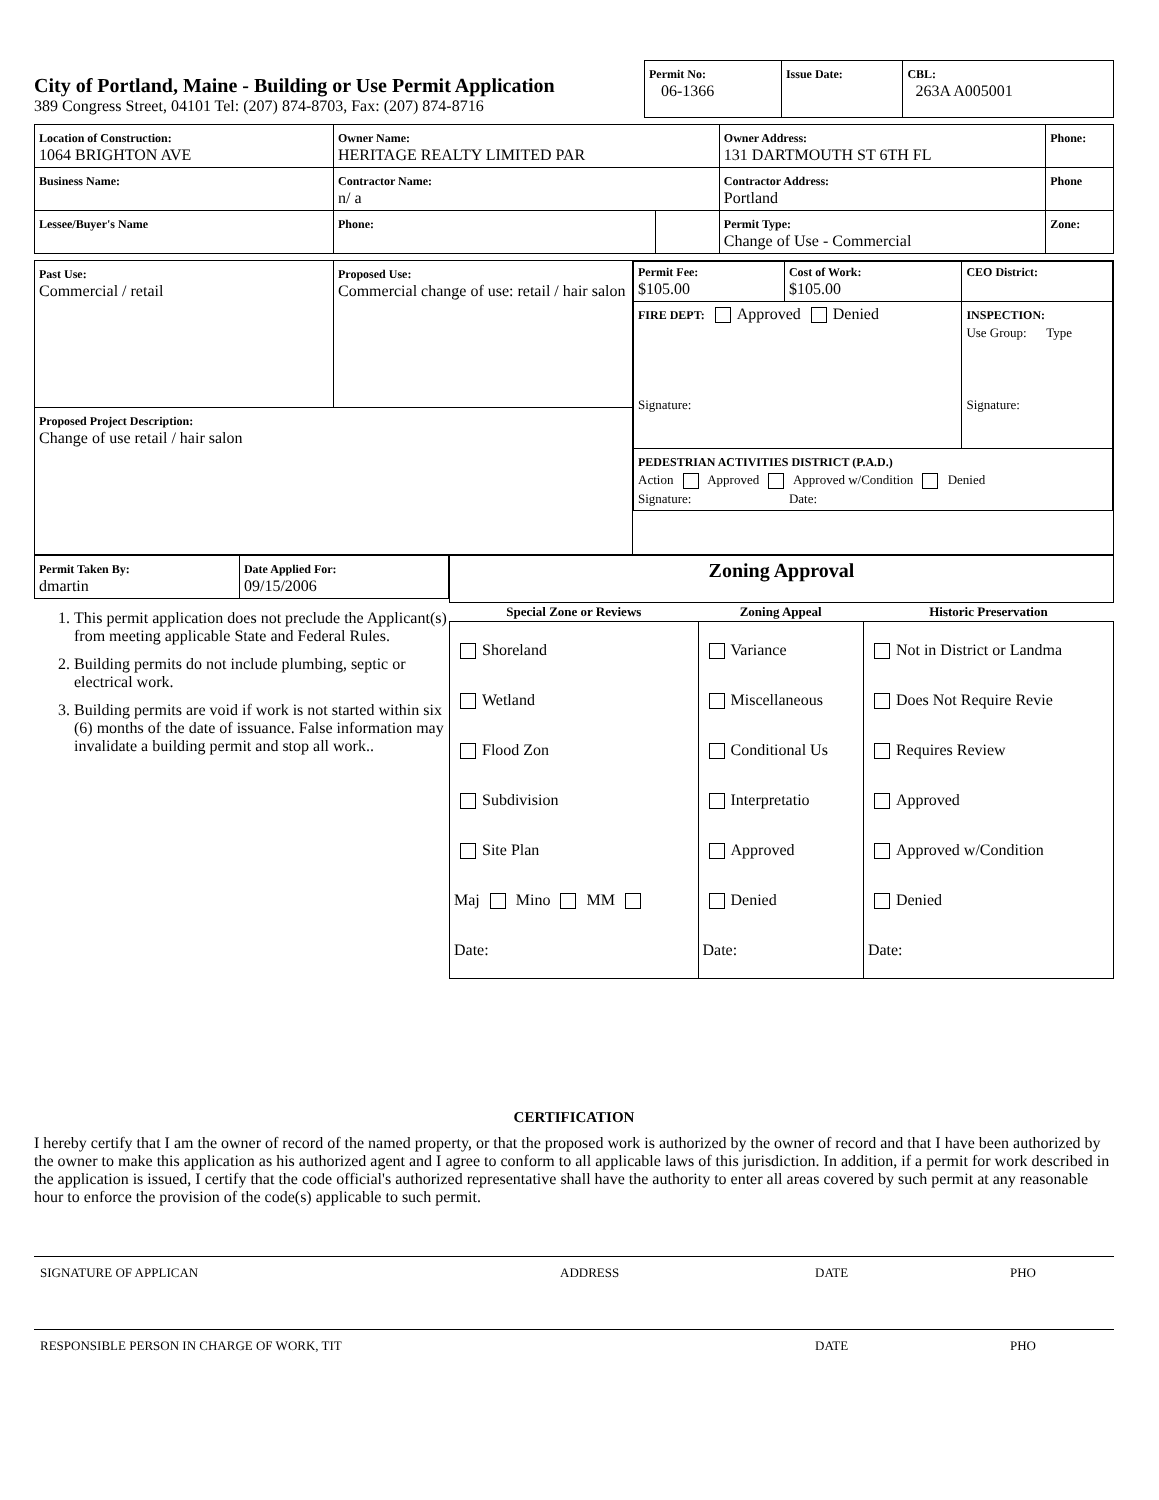City of Portland, Maine - Building or Use Permit Application
389 Congress Street, 04101 Tel: (207) 874-8703, Fax: (207) 874-8716
| Permit No: 06-1366 | Issue Date: | CBL: 263A A005001 |
| Location of Construction: 1064 BRIGHTON AVE | Owner Name: HERITAGE REALTY LIMITED PAR | | Owner Address: 131 DARTMOUTH ST 6TH FL | Phone: |
| Business Name: | Contractor Name: n/ a | | Contractor Address: Portland | Phone |
| Lessee/Buyer's Name | Phone: | | Permit Type: Change of Use - Commercial | Zone: |
| Past Use: Commercial / retail | Proposed Use: Commercial change of use: retail / hair salon | / Permit Fee: $105.00 / Cost of Work: $105.00 / CEO District: / / FIRE DEPT: Approved Denied Signature: / / INSPECTION: Use Group: Type Signature: / / PEDESTRIAN ACTIVITIES DISTRICT (P.A.D.) Action Approved Approved w/Condition Denied Signature: Date: / / / |
| Proposed Project Description: Change of use retail / hair salon | | |
| Permit Taken By: dmartin | Date Applied For: 09/15/2006 |
1. This permit application does not preclude the Applicant(s) from meeting applicable State and Federal Rules.
2. Building permits do not include plumbing, septic or electrical work.
3. Building permits are void if work is not started within six (6) months of the date of issuance. False information may invalidate a building permit and stop all work..
| Zoning Approval | | |
| Special Zone or Reviews | Zoning Appeal | Historic Preservation |
| Shoreland Wetland Flood Zon Subdivision Site Plan Maj Mino MM Date: | Variance Miscellaneous Conditional Us Interpretatio Approved Denied Date: | Not in District or Landma Does Not Require Revie Requires Review Approved Approved w/Condition Denied Date: |
CERTIFICATION
I hereby certify that I am the owner of record of the named property, or that the proposed work is authorized by the owner of record and that I have been authorized by the owner to make this application as his authorized agent and I agree to conform to all applicable laws of this jurisdiction. In addition, if a permit for work described in the application is issued, I certify that the code official's authorized representative shall have the authority to enter all areas covered by such permit at any reasonable hour to enforce the provision of the code(s) applicable to such permit.
SIGNATURE OF APPLICAN ADDRESS DATE PHO
RESPONSIBLE PERSON IN CHARGE OF WORK, TIT DATE PHO